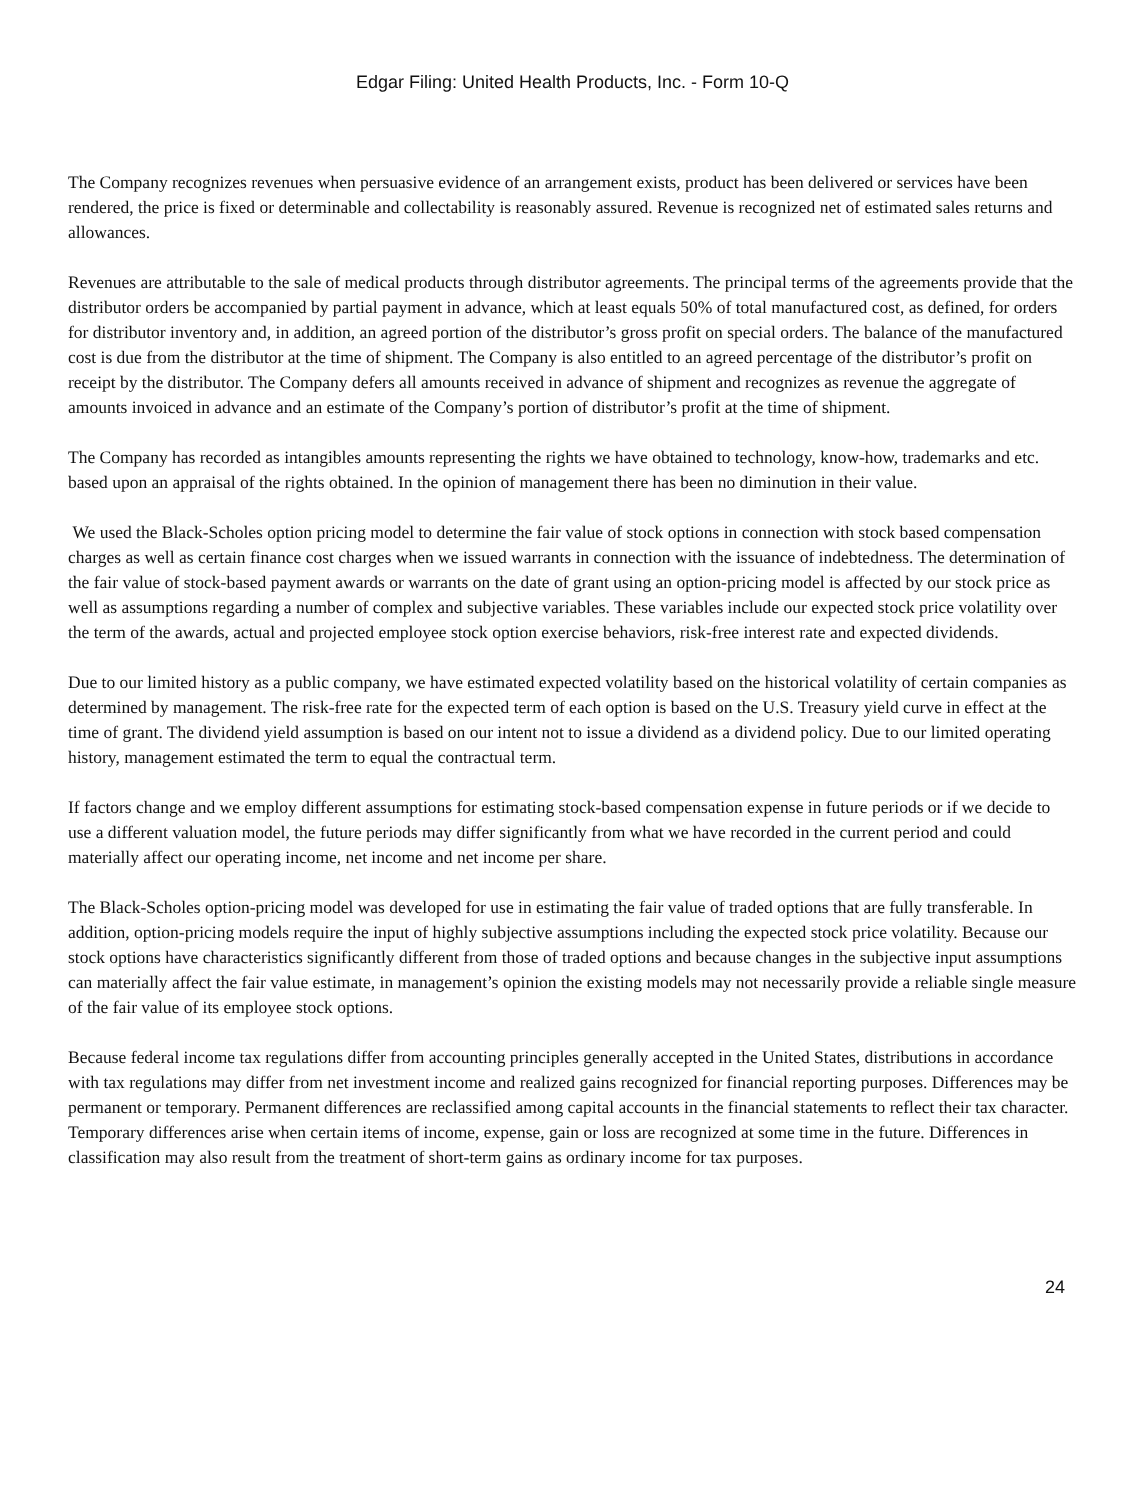Edgar Filing: United Health Products, Inc. - Form 10-Q
The Company recognizes revenues when persuasive evidence of an arrangement exists, product has been delivered or services have been rendered, the price is fixed or determinable and collectability is reasonably assured. Revenue is recognized net of estimated sales returns and allowances.
Revenues are attributable to the sale of medical products through distributor agreements. The principal terms of the agreements provide that the distributor orders be accompanied by partial payment in advance, which at least equals 50% of total manufactured cost, as defined, for orders for distributor inventory and, in addition, an agreed portion of the distributor’s gross profit on special orders. The balance of the manufactured cost is due from the distributor at the time of shipment. The Company is also entitled to an agreed percentage of the distributor’s profit on receipt by the distributor. The Company defers all amounts received in advance of shipment and recognizes as revenue the aggregate of amounts invoiced in advance and an estimate of the Company’s portion of distributor’s profit at the time of shipment.
The Company has recorded as intangibles amounts representing the rights we have obtained to technology, know-how, trademarks and etc. based upon an appraisal of the rights obtained. In the opinion of management there has been no diminution in their value.
We used the Black-Scholes option pricing model to determine the fair value of stock options in connection with stock based compensation charges as well as certain finance cost charges when we issued warrants in connection with the issuance of indebtedness. The determination of the fair value of stock-based payment awards or warrants on the date of grant using an option-pricing model is affected by our stock price as well as assumptions regarding a number of complex and subjective variables. These variables include our expected stock price volatility over the term of the awards, actual and projected employee stock option exercise behaviors, risk-free interest rate and expected dividends.
Due to our limited history as a public company, we have estimated expected volatility based on the historical volatility of certain companies as determined by management. The risk-free rate for the expected term of each option is based on the U.S. Treasury yield curve in effect at the time of grant. The dividend yield assumption is based on our intent not to issue a dividend as a dividend policy. Due to our limited operating history, management estimated the term to equal the contractual term.
If factors change and we employ different assumptions for estimating stock-based compensation expense in future periods or if we decide to use a different valuation model, the future periods may differ significantly from what we have recorded in the current period and could materially affect our operating income, net income and net income per share.
The Black-Scholes option-pricing model was developed for use in estimating the fair value of traded options that are fully transferable. In addition, option-pricing models require the input of highly subjective assumptions including the expected stock price volatility. Because our stock options have characteristics significantly different from those of traded options and because changes in the subjective input assumptions can materially affect the fair value estimate, in management’s opinion the existing models may not necessarily provide a reliable single measure of the fair value of its employee stock options.
Because federal income tax regulations differ from accounting principles generally accepted in the United States, distributions in accordance with tax regulations may differ from net investment income and realized gains recognized for financial reporting purposes. Differences may be permanent or temporary. Permanent differences are reclassified among capital accounts in the financial statements to reflect their tax character. Temporary differences arise when certain items of income, expense, gain or loss are recognized at some time in the future. Differences in classification may also result from the treatment of short-term gains as ordinary income for tax purposes.
24